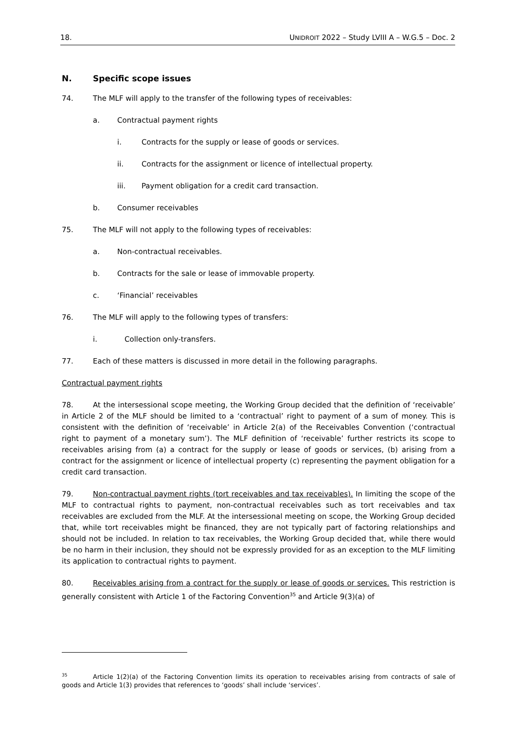18. UNIDROIT 2022 – Study LVIII A – W.G.5 – Doc. 2
N. Specific scope issues
74. The MLF will apply to the transfer of the following types of receivables:
a. Contractual payment rights
i. Contracts for the supply or lease of goods or services.
ii. Contracts for the assignment or licence of intellectual property.
iii. Payment obligation for a credit card transaction.
b. Consumer receivables
75. The MLF will not apply to the following types of receivables:
a. Non-contractual receivables.
b. Contracts for the sale or lease of immovable property.
c. ‘Financial’ receivables
76. The MLF will apply to the following types of transfers:
i. Collection only-transfers.
77. Each of these matters is discussed in more detail in the following paragraphs.
Contractual payment rights
78. At the intersessional scope meeting, the Working Group decided that the definition of ‘receivable’ in Article 2 of the MLF should be limited to a ‘contractual’ right to payment of a sum of money. This is consistent with the definition of ‘receivable’ in Article 2(a) of the Receivables Convention (‘contractual right to payment of a monetary sum’). The MLF definition of ‘receivable’ further restricts its scope to receivables arising from (a) a contract for the supply or lease of goods or services, (b) arising from a contract for the assignment or licence of intellectual property (c) representing the payment obligation for a credit card transaction.
79. Non-contractual payment rights (tort receivables and tax receivables). In limiting the scope of the MLF to contractual rights to payment, non-contractual receivables such as tort receivables and tax receivables are excluded from the MLF. At the intersessional meeting on scope, the Working Group decided that, while tort receivables might be financed, they are not typically part of factoring relationships and should not be included. In relation to tax receivables, the Working Group decided that, while there would be no harm in their inclusion, they should not be expressly provided for as an exception to the MLF limiting its application to contractual rights to payment.
80. Receivables arising from a contract for the supply or lease of goods or services. This restriction is generally consistent with Article 1 of the Factoring Convention<sup>35</sup> and Article 9(3)(a) of
<sup>35</sup> Article 1(2)(a) of the Factoring Convention limits its operation to receivables arising from contracts of sale of goods and Article 1(3) provides that references to ‘goods’ shall include ‘services’.